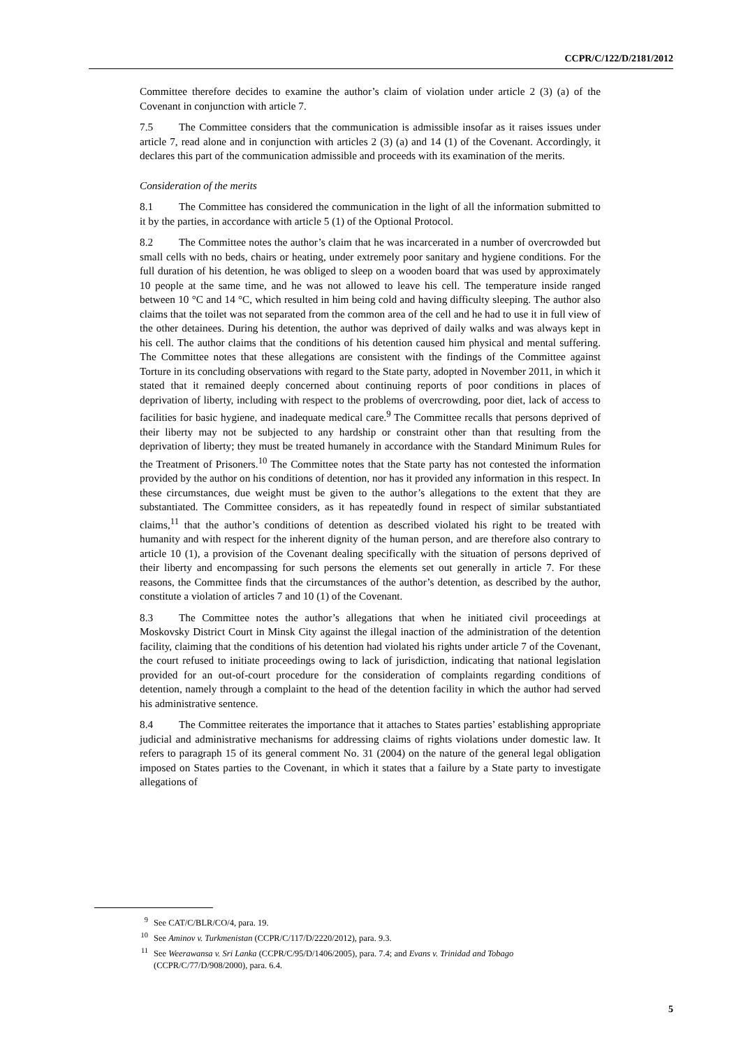CCPR/C/122/D/2181/2012
Committee therefore decides to examine the author’s claim of violation under article 2 (3) (a) of the Covenant in conjunction with article 7.
7.5 The Committee considers that the communication is admissible insofar as it raises issues under article 7, read alone and in conjunction with articles 2 (3) (a) and 14 (1) of the Covenant. Accordingly, it declares this part of the communication admissible and proceeds with its examination of the merits.
Consideration of the merits
8.1 The Committee has considered the communication in the light of all the information submitted to it by the parties, in accordance with article 5 (1) of the Optional Protocol.
8.2 The Committee notes the author’s claim that he was incarcerated in a number of overcrowded but small cells with no beds, chairs or heating, under extremely poor sanitary and hygiene conditions. For the full duration of his detention, he was obliged to sleep on a wooden board that was used by approximately 10 people at the same time, and he was not allowed to leave his cell. The temperature inside ranged between 10 °C and 14 °C, which resulted in him being cold and having difficulty sleeping. The author also claims that the toilet was not separated from the common area of the cell and he had to use it in full view of the other detainees. During his detention, the author was deprived of daily walks and was always kept in his cell. The author claims that the conditions of his detention caused him physical and mental suffering. The Committee notes that these allegations are consistent with the findings of the Committee against Torture in its concluding observations with regard to the State party, adopted in November 2011, in which it stated that it remained deeply concerned about continuing reports of poor conditions in places of deprivation of liberty, including with respect to the problems of overcrowding, poor diet, lack of access to facilities for basic hygiene, and inadequate medical care.<sup>9</sup> The Committee recalls that persons deprived of their liberty may not be subjected to any hardship or constraint other than that resulting from the deprivation of liberty; they must be treated humanely in accordance with the Standard Minimum Rules for the Treatment of Prisoners.<sup>10</sup> The Committee notes that the State party has not contested the information provided by the author on his conditions of detention, nor has it provided any information in this respect. In these circumstances, due weight must be given to the author’s allegations to the extent that they are substantiated. The Committee considers, as it has repeatedly found in respect of similar substantiated claims,<sup>11</sup> that the author’s conditions of detention as described violated his right to be treated with humanity and with respect for the inherent dignity of the human person, and are therefore also contrary to article 10 (1), a provision of the Covenant dealing specifically with the situation of persons deprived of their liberty and encompassing for such persons the elements set out generally in article 7. For these reasons, the Committee finds that the circumstances of the author’s detention, as described by the author, constitute a violation of articles 7 and 10 (1) of the Covenant.
8.3 The Committee notes the author’s allegations that when he initiated civil proceedings at Moskovsky District Court in Minsk City against the illegal inaction of the administration of the detention facility, claiming that the conditions of his detention had violated his rights under article 7 of the Covenant, the court refused to initiate proceedings owing to lack of jurisdiction, indicating that national legislation provided for an out-of-court procedure for the consideration of complaints regarding conditions of detention, namely through a complaint to the head of the detention facility in which the author had served his administrative sentence.
8.4 The Committee reiterates the importance that it attaches to States parties’ establishing appropriate judicial and administrative mechanisms for addressing claims of rights violations under domestic law. It refers to paragraph 15 of its general comment No. 31 (2004) on the nature of the general legal obligation imposed on States parties to the Covenant, in which it states that a failure by a State party to investigate allegations of
<sup>9</sup> See CAT/C/BLR/CO/4, para. 19.
<sup>10</sup> See Aminov v. Turkmenistan (CCPR/C/117/D/2220/2012), para. 9.3.
<sup>11</sup> See Weerawansa v. Sri Lanka (CCPR/C/95/D/1406/2005), para. 7.4; and Evans v. Trinidad and Tobago (CCPR/C/77/D/908/2000), para. 6.4.
5